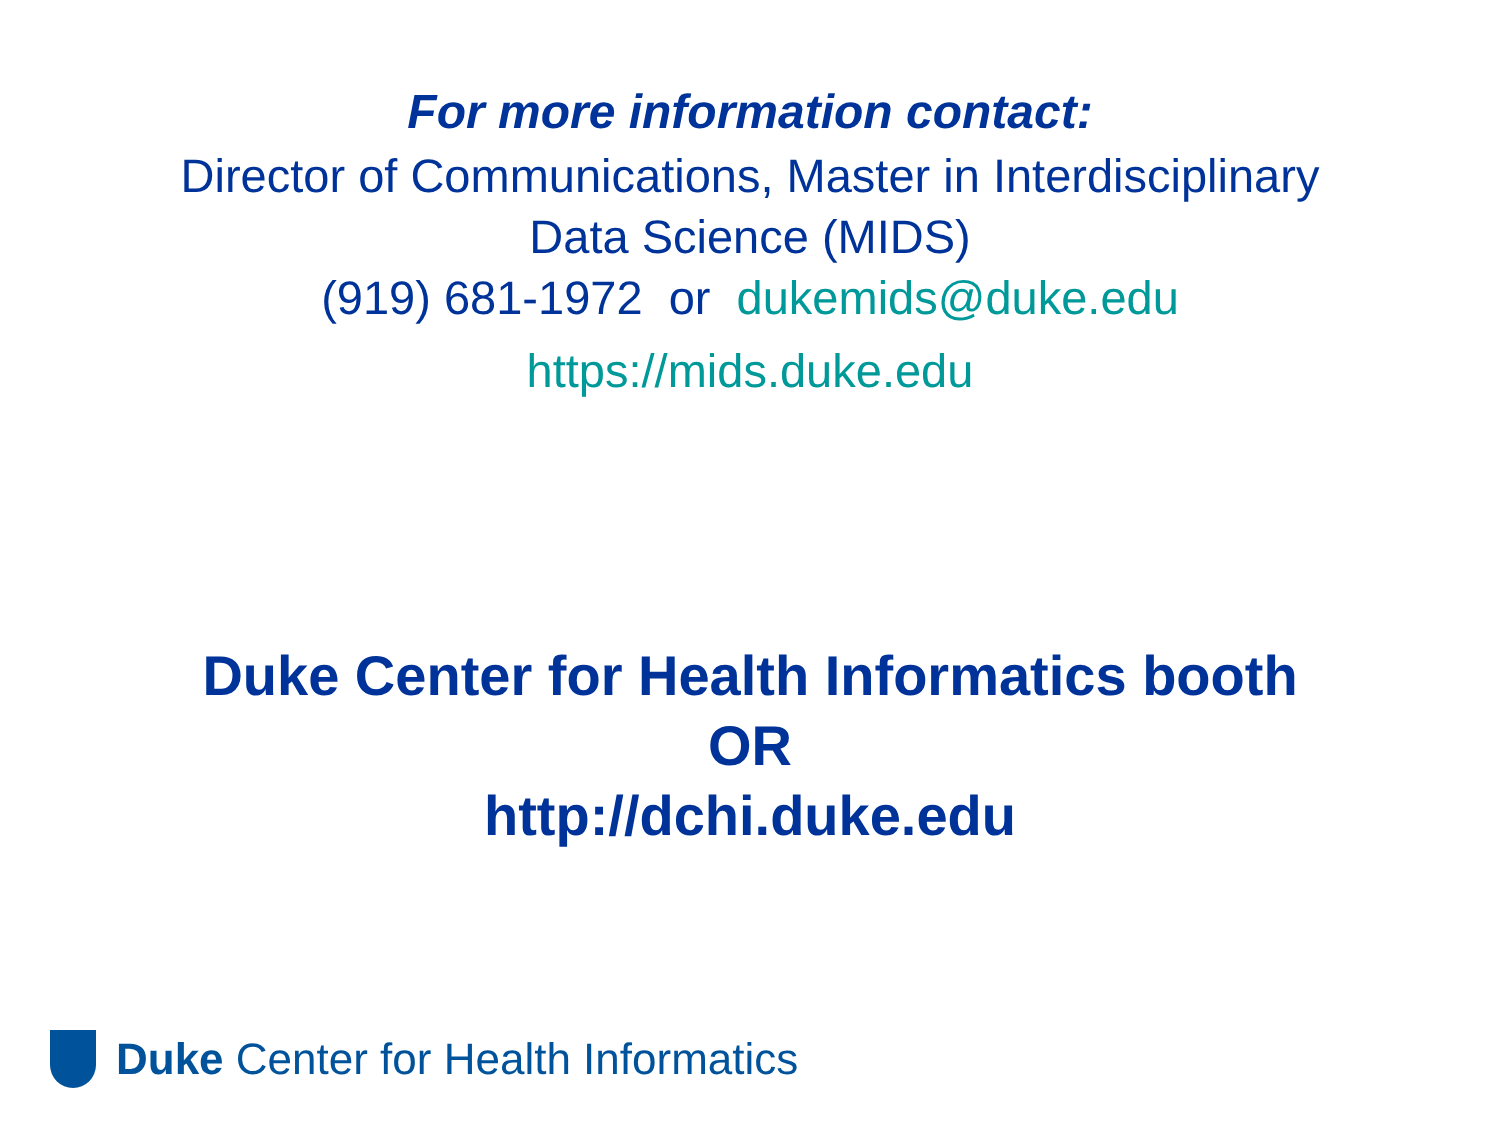For more information contact:
Director of Communications, Master in Interdisciplinary
Data Science (MIDS)
(919) 681-1972 or dukemids@duke.edu
https://mids.duke.edu
Duke Center for Health Informatics booth
OR
http://dchi.duke.edu
Duke Center for Health Informatics